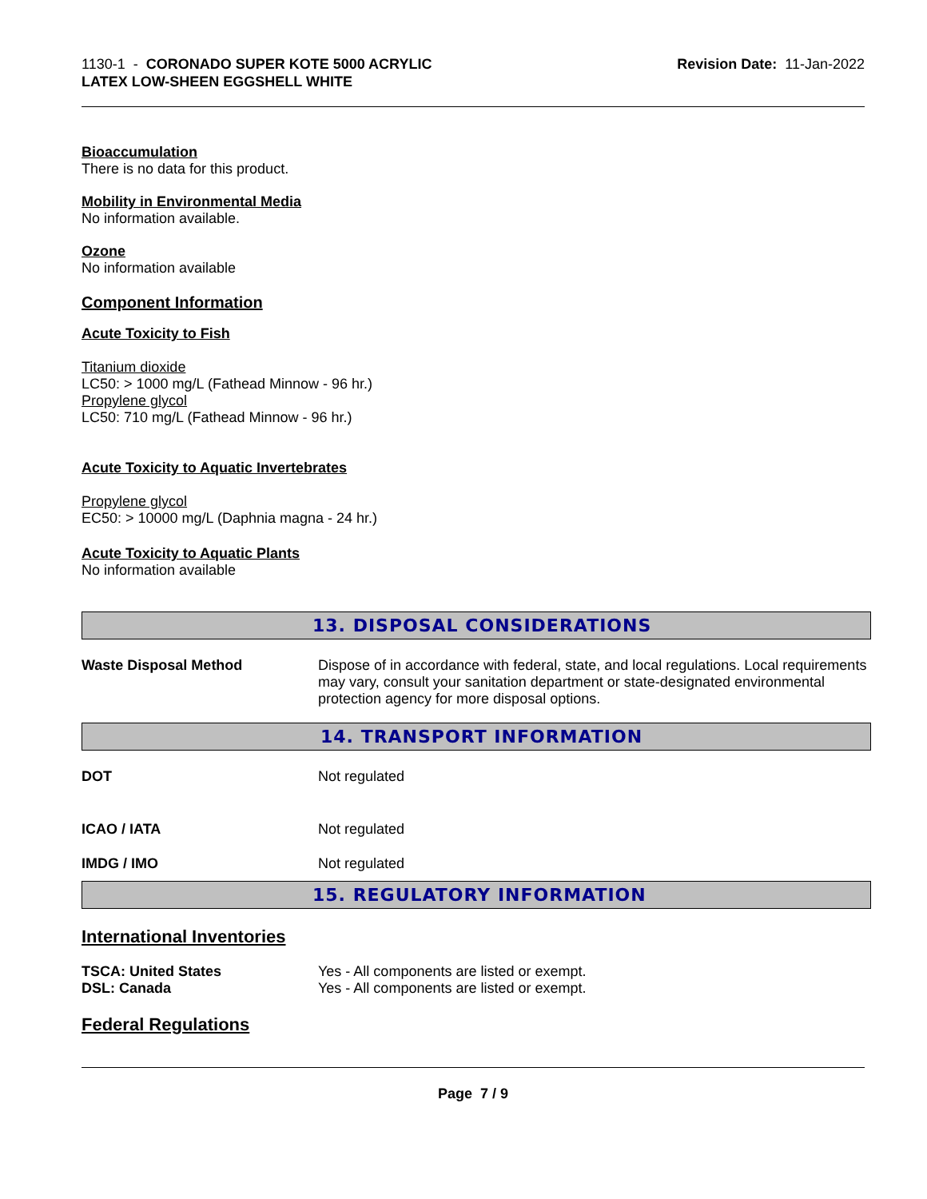1130-1 - CORONADO SUPER KOTE 5000 ACRYLIC
LATEX LOW-SHEEN EGGSHELL WHITE
Revision Date: 11-Jan-2022
Bioaccumulation
There is no data for this product.
Mobility in Environmental Media
No information available.
Ozone
No information available
Component Information
Acute Toxicity to Fish
Titanium dioxide
LC50: > 1000 mg/L (Fathead Minnow - 96 hr.)
Propylene glycol
LC50: 710 mg/L (Fathead Minnow - 96 hr.)
Acute Toxicity to Aquatic Invertebrates
Propylene glycol
EC50: > 10000 mg/L (Daphnia magna - 24 hr.)
Acute Toxicity to Aquatic Plants
No information available
13. DISPOSAL CONSIDERATIONS
| Waste Disposal Method | Dispose of in accordance with federal, state, and local regulations. Local requirements may vary, consult your sanitation department or state-designated environmental protection agency for more disposal options. |
14. TRANSPORT INFORMATION
| DOT | Not regulated |
| ICAO / IATA | Not regulated |
| IMDG / IMO | Not regulated |
15. REGULATORY INFORMATION
International Inventories
| TSCA: United States | Yes - All components are listed or exempt. |
| DSL: Canada | Yes - All components are listed or exempt. |
Federal Regulations
Page 7 / 9